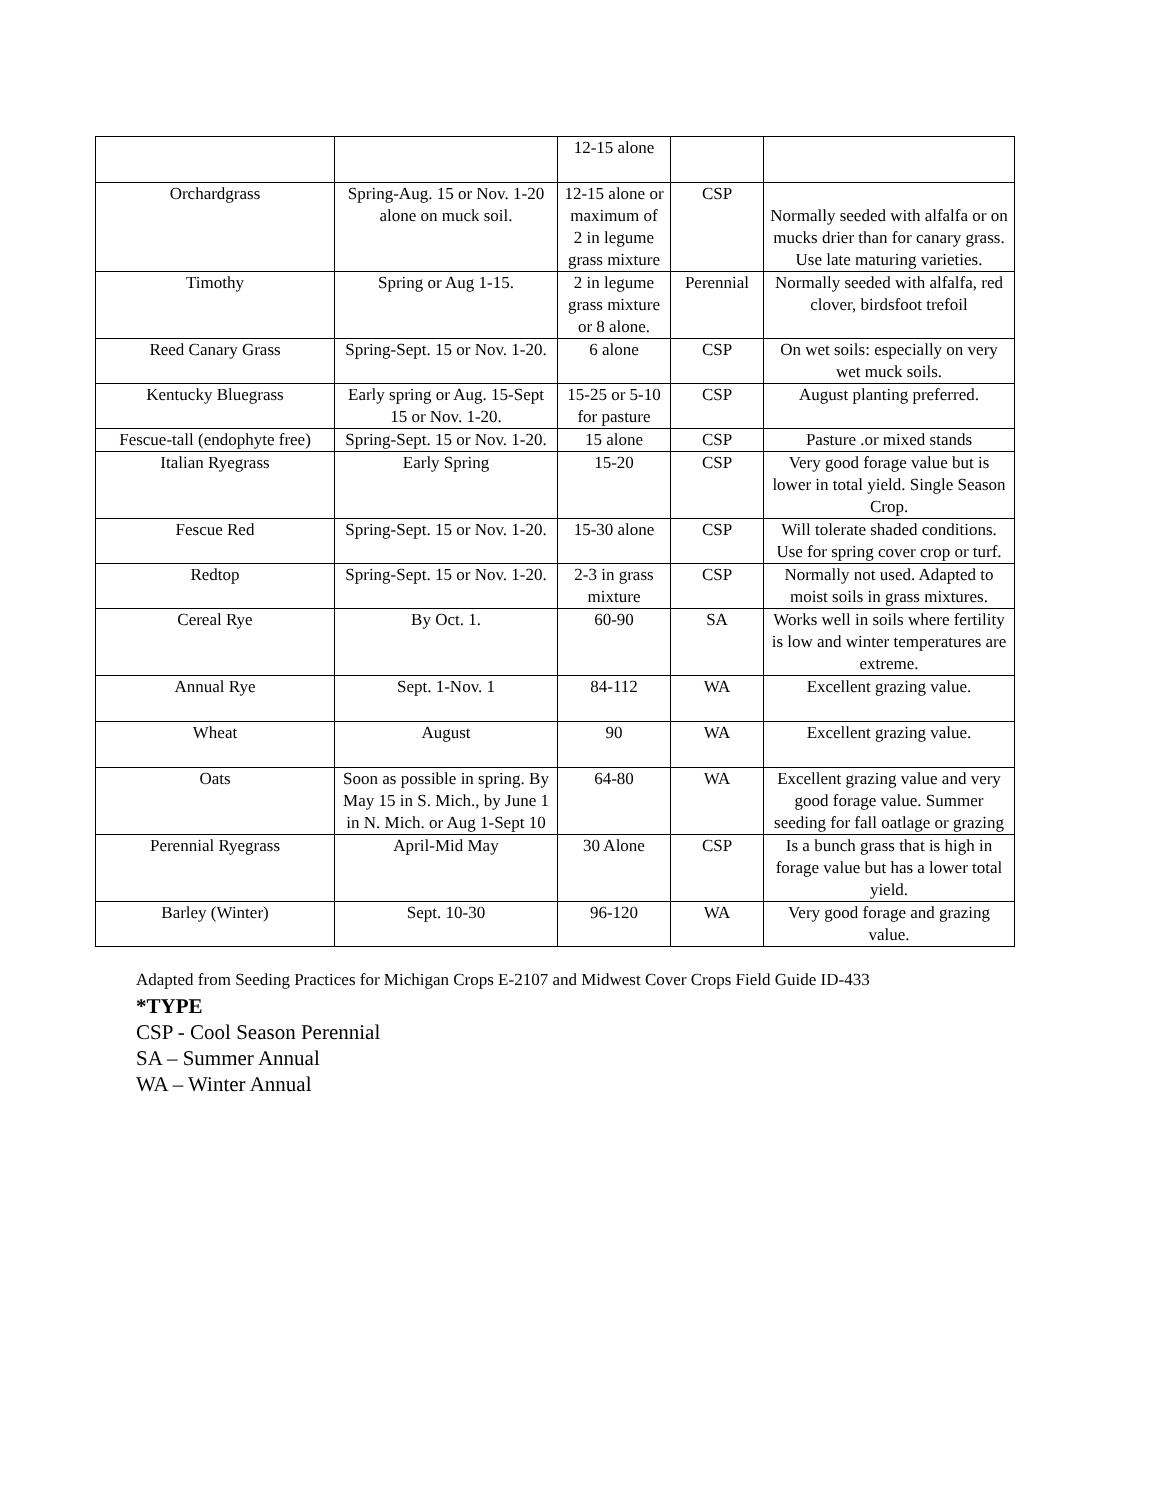| | | 12-15 alone | | |
| Orchardgrass | Spring-Aug. 15 or Nov. 1-20 alone on muck soil. | 12-15 alone or maximum of 2 in legume grass mixture | CSP | Normally seeded with alfalfa or on mucks drier than for canary grass. Use late maturing varieties. |
| Timothy | Spring or Aug 1-15. | 2 in legume grass mixture or 8 alone. | Perennial | Normally seeded with alfalfa, red clover, birdsfoot trefoil |
| Reed Canary Grass | Spring-Sept. 15 or Nov. 1-20. | 6 alone | CSP | On wet soils: especially on very wet muck soils. |
| Kentucky Bluegrass | Early spring or Aug. 15-Sept 15 or Nov. 1-20. | 15-25 or 5-10 for pasture | CSP | August planting preferred. |
| Fescue-tall (endophyte free) | Spring-Sept. 15 or Nov. 1-20. | 15 alone | CSP | Pasture .or mixed stands |
| Italian Ryegrass | Early Spring | 15-20 | CSP | Very good forage value but is lower in total yield. Single Season Crop. |
| Fescue Red | Spring-Sept. 15 or Nov. 1-20. | 15-30 alone | CSP | Will tolerate shaded conditions. Use for spring cover crop or turf. |
| Redtop | Spring-Sept. 15 or Nov. 1-20. | 2-3 in grass mixture | CSP | Normally not used. Adapted to moist soils in grass mixtures. |
| Cereal Rye | By Oct. 1. | 60-90 | SA | Works well in soils where fertility is low and winter temperatures are extreme. |
| Annual Rye | Sept. 1-Nov. 1 | 84-112 | WA | Excellent grazing value. |
| Wheat | August | 90 | WA | Excellent grazing value. |
| Oats | Soon as possible in spring. By May 15 in S. Mich., by June 1 in N. Mich. or Aug 1-Sept 10 | 64-80 | WA | Excellent grazing value and very good forage value. Summer seeding for fall oatlage or grazing |
| Perennial Ryegrass | April-Mid May | 30 Alone | CSP | Is a bunch grass that is high in forage value but has a lower total yield. |
| Barley (Winter) | Sept. 10-30 | 96-120 | WA | Very good forage and grazing value. |
Adapted from Seeding Practices for Michigan Crops E-2107 and Midwest Cover Crops Field Guide ID-433
*TYPE
CSP - Cool Season Perennial
SA – Summer Annual
WA – Winter Annual